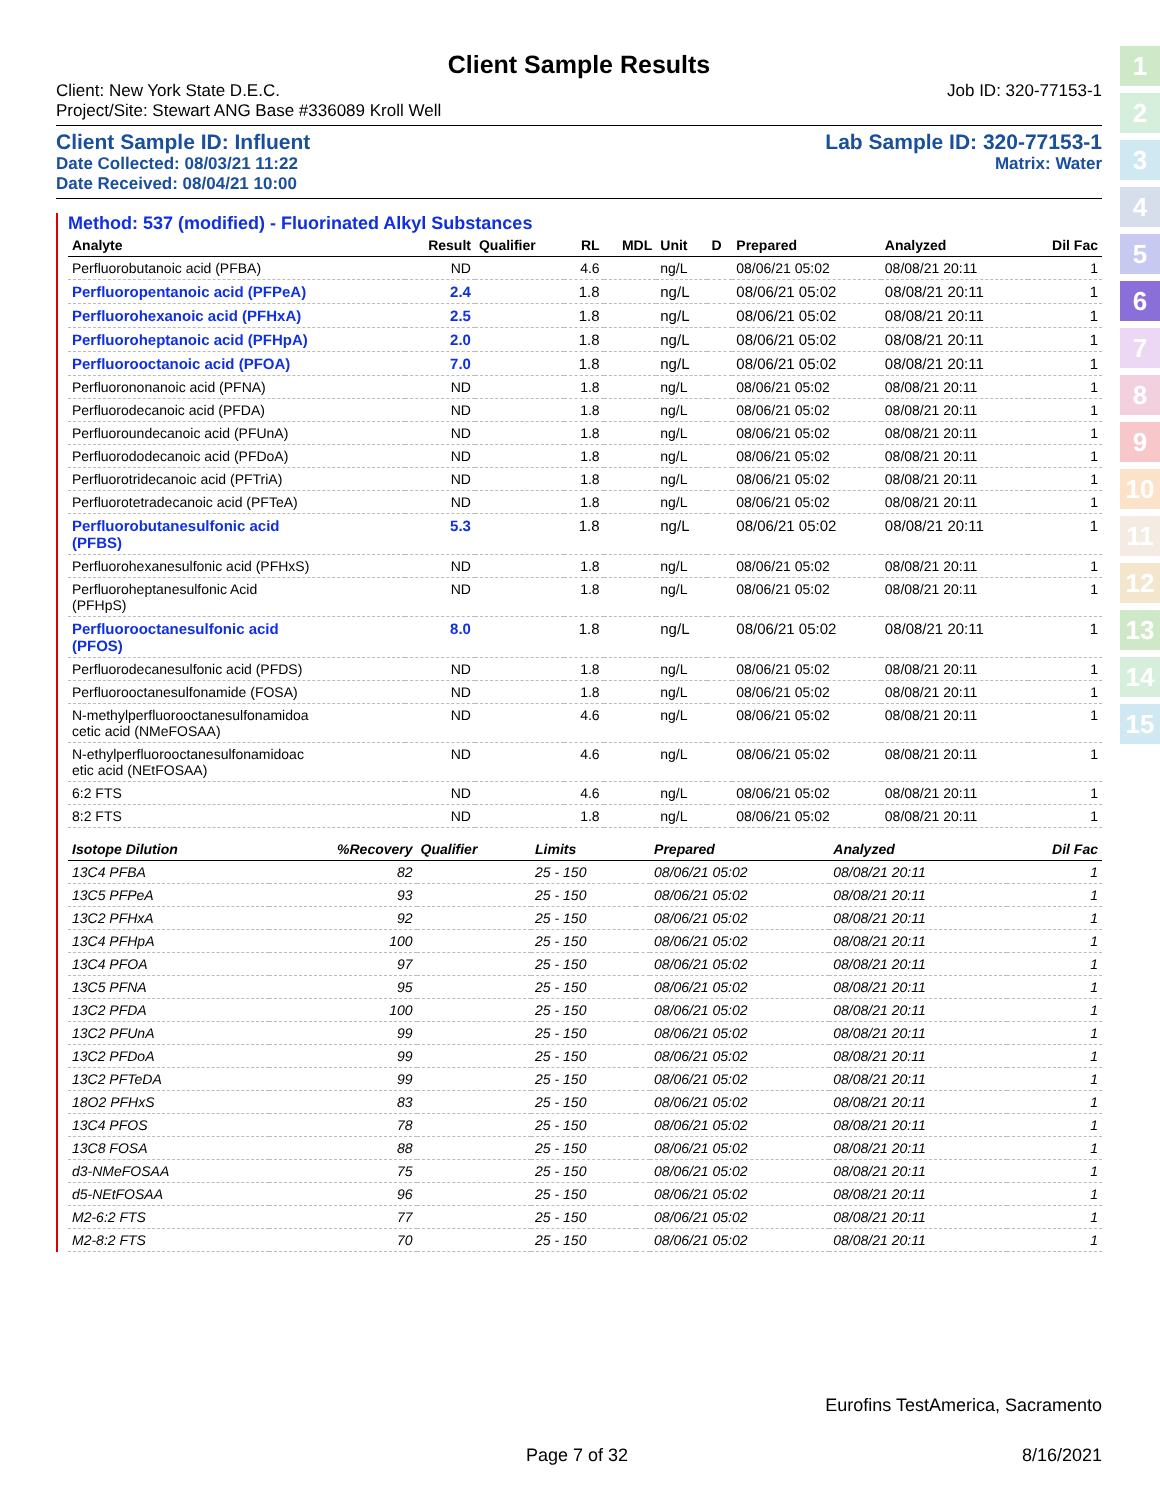1
2
3
4
5
6
7
8
9
10
11
12
13
14
15
Client Sample Results
Client: New York State D.E.C. Job ID: 320-77153-1
Project/Site: Stewart ANG Base #336089 Kroll Well
Client Sample ID: Influent Lab Sample ID: 320-77153-1
Date Collected: 08/03/21 11:22 Matrix: Water
Date Received: 08/04/21 10:00
Method: 537 (modified) - Fluorinated Alkyl Substances
| Analyte | Result | Qualifier | RL | MDL | Unit | D | Prepared | Analyzed | Dil Fac |
| --- | --- | --- | --- | --- | --- | --- | --- | --- | --- |
| Perfluorobutanoic acid (PFBA) | ND | | 4.6 | | ng/L | | 08/06/21 05:02 | 08/08/21 20:11 | 1 |
| Perfluoropentanoic acid (PFPeA) | 2.4 | | 1.8 | | ng/L | | 08/06/21 05:02 | 08/08/21 20:11 | 1 |
| Perfluorohexanoic acid (PFHxA) | 2.5 | | 1.8 | | ng/L | | 08/06/21 05:02 | 08/08/21 20:11 | 1 |
| Perfluoroheptanoic acid (PFHpA) | 2.0 | | 1.8 | | ng/L | | 08/06/21 05:02 | 08/08/21 20:11 | 1 |
| Perfluorooctanoic acid (PFOA) | 7.0 | | 1.8 | | ng/L | | 08/06/21 05:02 | 08/08/21 20:11 | 1 |
| Perfluorononanoic acid (PFNA) | ND | | 1.8 | | ng/L | | 08/06/21 05:02 | 08/08/21 20:11 | 1 |
| Perfluorodecanoic acid (PFDA) | ND | | 1.8 | | ng/L | | 08/06/21 05:02 | 08/08/21 20:11 | 1 |
| Perfluoroundecanoic acid (PFUnA) | ND | | 1.8 | | ng/L | | 08/06/21 05:02 | 08/08/21 20:11 | 1 |
| Perfluorododecanoic acid (PFDoA) | ND | | 1.8 | | ng/L | | 08/06/21 05:02 | 08/08/21 20:11 | 1 |
| Perfluorotridecanoic acid (PFTriA) | ND | | 1.8 | | ng/L | | 08/06/21 05:02 | 08/08/21 20:11 | 1 |
| Perfluorotetradecanoic acid (PFTeA) | ND | | 1.8 | | ng/L | | 08/06/21 05:02 | 08/08/21 20:11 | 1 |
| Perfluorobutanesulfonic acid (PFBS) | 5.3 | | 1.8 | | ng/L | | 08/06/21 05:02 | 08/08/21 20:11 | 1 |
| Perfluorohexanesulfonic acid (PFHxS) | ND | | 1.8 | | ng/L | | 08/06/21 05:02 | 08/08/21 20:11 | 1 |
| Perfluoroheptanesulfonic Acid (PFHpS) | ND | | 1.8 | | ng/L | | 08/06/21 05:02 | 08/08/21 20:11 | 1 |
| Perfluorooctanesulfonic acid (PFOS) | 8.0 | | 1.8 | | ng/L | | 08/06/21 05:02 | 08/08/21 20:11 | 1 |
| Perfluorodecanesulfonic acid (PFDS) | ND | | 1.8 | | ng/L | | 08/06/21 05:02 | 08/08/21 20:11 | 1 |
| Perfluorooctanesulfonamide (FOSA) | ND | | 1.8 | | ng/L | | 08/06/21 05:02 | 08/08/21 20:11 | 1 |
| N-methylperfluorooctanesulfonamidoa cetic acid (NMeFOSAA) | ND | | 4.6 | | ng/L | | 08/06/21 05:02 | 08/08/21 20:11 | 1 |
| N-ethylperfluorooctanesulfonamidoac etic acid (NEtFOSAA) | ND | | 4.6 | | ng/L | | 08/06/21 05:02 | 08/08/21 20:11 | 1 |
| 6:2 FTS | ND | | 4.6 | | ng/L | | 08/06/21 05:02 | 08/08/21 20:11 | 1 |
| 8:2 FTS | ND | | 1.8 | | ng/L | | 08/06/21 05:02 | 08/08/21 20:11 | 1 |
| Isotope Dilution | %Recovery | Qualifier | Limits | | Prepared | Analyzed | Dil Fac |
| --- | --- | --- | --- | --- | --- | --- | --- |
| 13C4 PFBA | 82 | | 25 - 150 | | 08/06/21 05:02 | 08/08/21 20:11 | 1 |
| 13C5 PFPeA | 93 | | 25 - 150 | | 08/06/21 05:02 | 08/08/21 20:11 | 1 |
| 13C2 PFHxA | 92 | | 25 - 150 | | 08/06/21 05:02 | 08/08/21 20:11 | 1 |
| 13C4 PFHpA | 100 | | 25 - 150 | | 08/06/21 05:02 | 08/08/21 20:11 | 1 |
| 13C4 PFOA | 97 | | 25 - 150 | | 08/06/21 05:02 | 08/08/21 20:11 | 1 |
| 13C5 PFNA | 95 | | 25 - 150 | | 08/06/21 05:02 | 08/08/21 20:11 | 1 |
| 13C2 PFDA | 100 | | 25 - 150 | | 08/06/21 05:02 | 08/08/21 20:11 | 1 |
| 13C2 PFUnA | 99 | | 25 - 150 | | 08/06/21 05:02 | 08/08/21 20:11 | 1 |
| 13C2 PFDoA | 99 | | 25 - 150 | | 08/06/21 05:02 | 08/08/21 20:11 | 1 |
| 13C2 PFTeDA | 99 | | 25 - 150 | | 08/06/21 05:02 | 08/08/21 20:11 | 1 |
| 18O2 PFHxS | 83 | | 25 - 150 | | 08/06/21 05:02 | 08/08/21 20:11 | 1 |
| 13C4 PFOS | 78 | | 25 - 150 | | 08/06/21 05:02 | 08/08/21 20:11 | 1 |
| 13C8 FOSA | 88 | | 25 - 150 | | 08/06/21 05:02 | 08/08/21 20:11 | 1 |
| d3-NMeFOSAA | 75 | | 25 - 150 | | 08/06/21 05:02 | 08/08/21 20:11 | 1 |
| d5-NEtFOSAA | 96 | | 25 - 150 | | 08/06/21 05:02 | 08/08/21 20:11 | 1 |
| M2-6:2 FTS | 77 | | 25 - 150 | | 08/06/21 05:02 | 08/08/21 20:11 | 1 |
| M2-8:2 FTS | 70 | | 25 - 150 | | 08/06/21 05:02 | 08/08/21 20:11 | 1 |
Eurofins TestAmerica, Sacramento
Page 7 of 32 8/16/2021